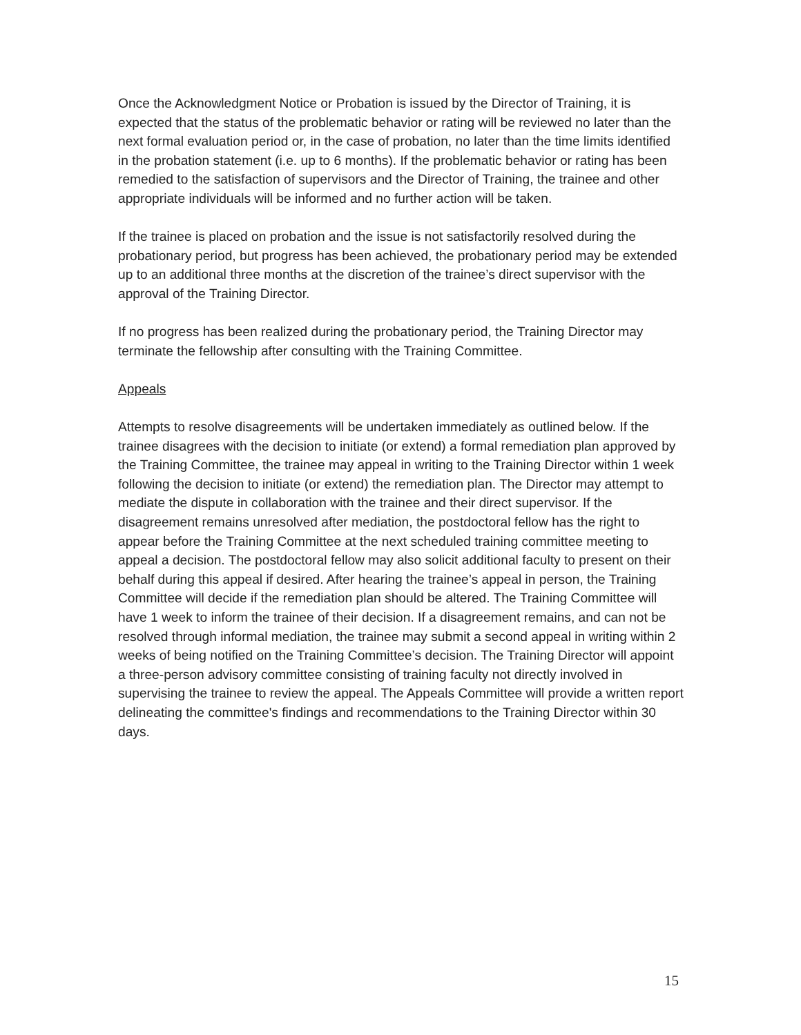Once the Acknowledgment Notice or Probation is issued by the Director of Training, it is expected that the status of the problematic behavior or rating will be reviewed no later than the next formal evaluation period or, in the case of probation, no later than the time limits identified in the probation statement (i.e. up to 6 months). If the problematic behavior or rating has been remedied to the satisfaction of supervisors and the Director of Training, the trainee and other appropriate individuals will be informed and no further action will be taken.
If the trainee is placed on probation and the issue is not satisfactorily resolved during the probationary period, but progress has been achieved, the probationary period may be extended up to an additional three months at the discretion of the trainee’s direct supervisor with the approval of the Training Director.
If no progress has been realized during the probationary period, the Training Director may terminate the fellowship after consulting with the Training Committee.
Appeals
Attempts to resolve disagreements will be undertaken immediately as outlined below. If the trainee disagrees with the decision to initiate (or extend) a formal remediation plan approved by the Training Committee, the trainee may appeal in writing to the Training Director within 1 week following the decision to initiate (or extend) the remediation plan. The Director may attempt to mediate the dispute in collaboration with the trainee and their direct supervisor. If the disagreement remains unresolved after mediation, the postdoctoral fellow has the right to appear before the Training Committee at the next scheduled training committee meeting to appeal a decision. The postdoctoral fellow may also solicit additional faculty to present on their behalf during this appeal if desired. After hearing the trainee’s appeal in person, the Training Committee will decide if the remediation plan should be altered. The Training Committee will have 1 week to inform the trainee of their decision. If a disagreement remains, and can not be resolved through informal mediation, the trainee may submit a second appeal in writing within 2 weeks of being notified on the Training Committee’s decision. The Training Director will appoint a three-person advisory committee consisting of training faculty not directly involved in supervising the trainee to review the appeal. The Appeals Committee will provide a written report delineating the committee's findings and recommendations to the Training Director within 30 days.
15